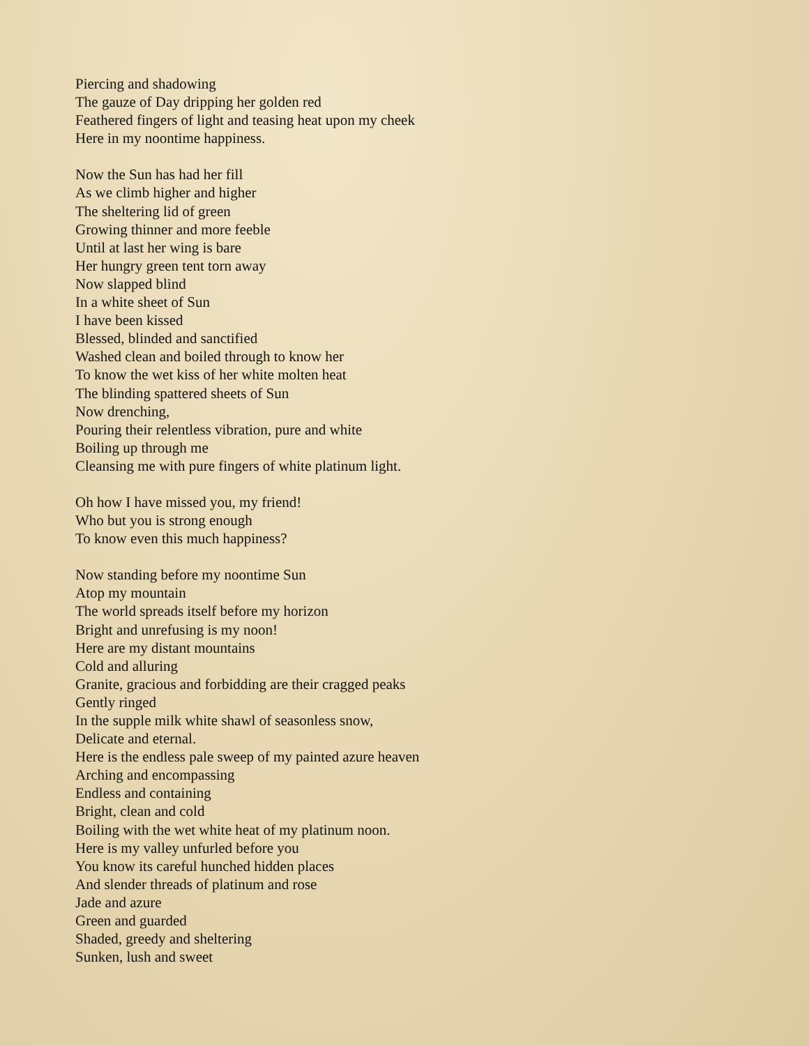Piercing and shadowing
The gauze of Day dripping her golden red
Feathered fingers of light and teasing heat upon my cheek
Here in my noontime happiness.
Now the Sun has had her fill
As we climb higher and higher
The sheltering lid of green
Growing thinner and more feeble
Until at last her wing is bare
Her hungry green tent torn away
Now slapped blind
In a white sheet of Sun
I have been kissed
Blessed, blinded and sanctified
Washed clean and boiled through to know her
To know the wet kiss of her white molten heat
The blinding spattered sheets of Sun
Now drenching,
Pouring their relentless vibration, pure and white
Boiling up through me
Cleansing me with pure fingers of white platinum light.
Oh how I have missed you, my friend!
Who but you is strong enough
To know even this much happiness?
Now standing before my noontime Sun
Atop my mountain
The world spreads itself before my horizon
Bright and unrefusing is my noon!
Here are my distant mountains
Cold and alluring
Granite, gracious and forbidding are their cragged peaks
Gently ringed
In the supple milk white shawl of seasonless snow,
Delicate and eternal.
Here is the endless pale sweep of my painted azure heaven
Arching and encompassing
Endless and containing
Bright, clean and cold
Boiling with the wet white heat of my platinum noon.
Here is my valley unfurled before you
You know its careful hunched hidden places
And slender threads of platinum and rose
Jade and azure
Green and guarded
Shaded, greedy and sheltering
Sunken, lush and sweet